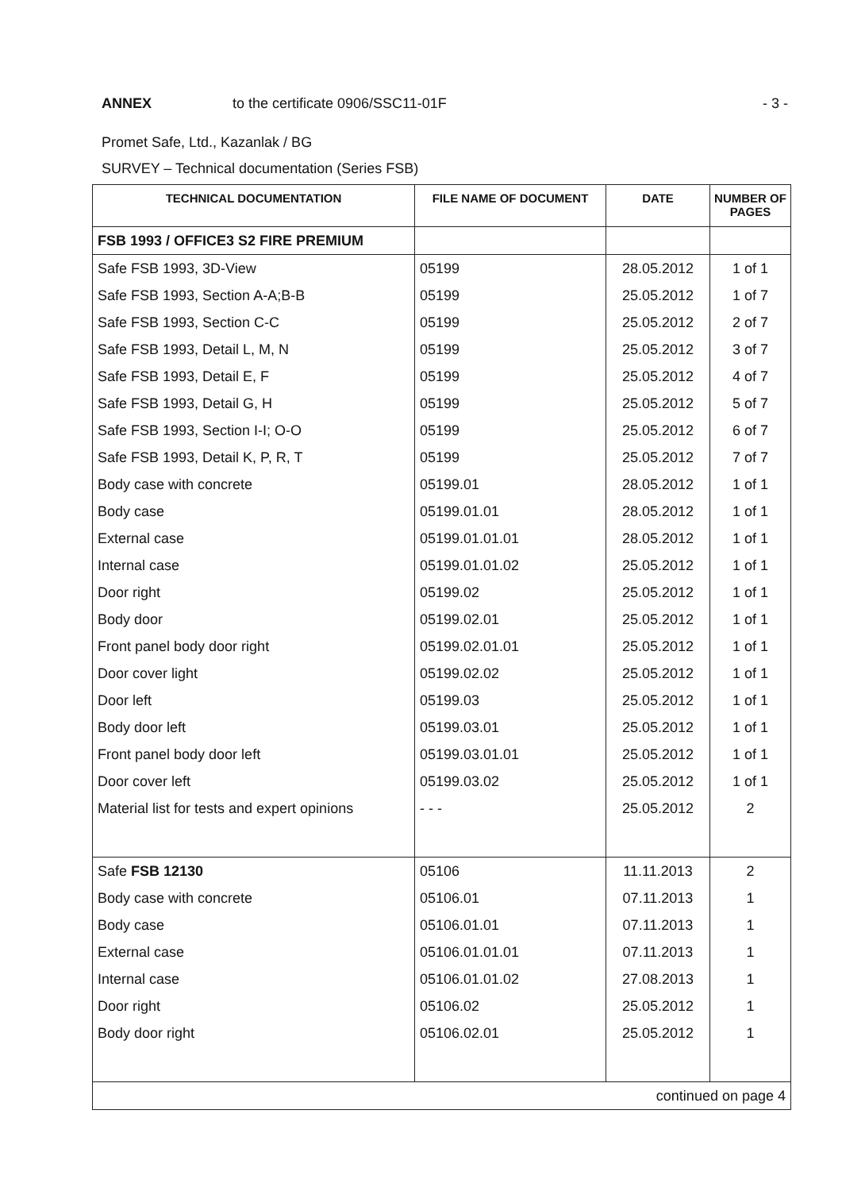ANNEX to the certificate 0906/SSC11-01F - 3 -
Promet Safe, Ltd., Kazanlak / BG
SURVEY – Technical documentation (Series FSB)
| TECHNICAL DOCUMENTATION | FILE NAME OF DOCUMENT | DATE | NUMBER OF PAGES |
| --- | --- | --- | --- |
| FSB 1993 / OFFICE3 S2 FIRE PREMIUM | | | |
| Safe FSB 1993, 3D-View | 05199 | 28.05.2012 | 1 of 1 |
| Safe FSB 1993, Section A-A;B-B | 05199 | 25.05.2012 | 1 of 7 |
| Safe FSB 1993, Section C-C | 05199 | 25.05.2012 | 2 of 7 |
| Safe FSB 1993, Detail L, M, N | 05199 | 25.05.2012 | 3 of 7 |
| Safe FSB 1993, Detail E, F | 05199 | 25.05.2012 | 4 of 7 |
| Safe FSB 1993, Detail G, H | 05199 | 25.05.2012 | 5 of 7 |
| Safe FSB 1993, Section I-I; O-O | 05199 | 25.05.2012 | 6 of 7 |
| Safe FSB 1993, Detail K, P, R, T | 05199 | 25.05.2012 | 7 of 7 |
| Body case with concrete | 05199.01 | 28.05.2012 | 1 of 1 |
| Body case | 05199.01.01 | 28.05.2012 | 1 of 1 |
| External case | 05199.01.01.01 | 28.05.2012 | 1 of 1 |
| Internal case | 05199.01.01.02 | 25.05.2012 | 1 of 1 |
| Door right | 05199.02 | 25.05.2012 | 1 of 1 |
| Body door | 05199.02.01 | 25.05.2012 | 1 of 1 |
| Front panel body door right | 05199.02.01.01 | 25.05.2012 | 1 of 1 |
| Door cover light | 05199.02.02 | 25.05.2012 | 1 of 1 |
| Door left | 05199.03 | 25.05.2012 | 1 of 1 |
| Body door left | 05199.03.01 | 25.05.2012 | 1 of 1 |
| Front panel body door left | 05199.03.01.01 | 25.05.2012 | 1 of 1 |
| Door cover left | 05199.03.02 | 25.05.2012 | 1 of 1 |
| Material list for tests and expert opinions | - - - | 25.05.2012 | 2 |
| Safe FSB 12130 | 05106 | 11.11.2013 | 2 |
| Body case with concrete | 05106.01 | 07.11.2013 | 1 |
| Body case | 05106.01.01 | 07.11.2013 | 1 |
| External case | 05106.01.01.01 | 07.11.2013 | 1 |
| Internal case | 05106.01.01.02 | 27.08.2013 | 1 |
| Door right | 05106.02 | 25.05.2012 | 1 |
| Body door right | 05106.02.01 | 25.05.2012 | 1 |
| continued on page 4 | | | |